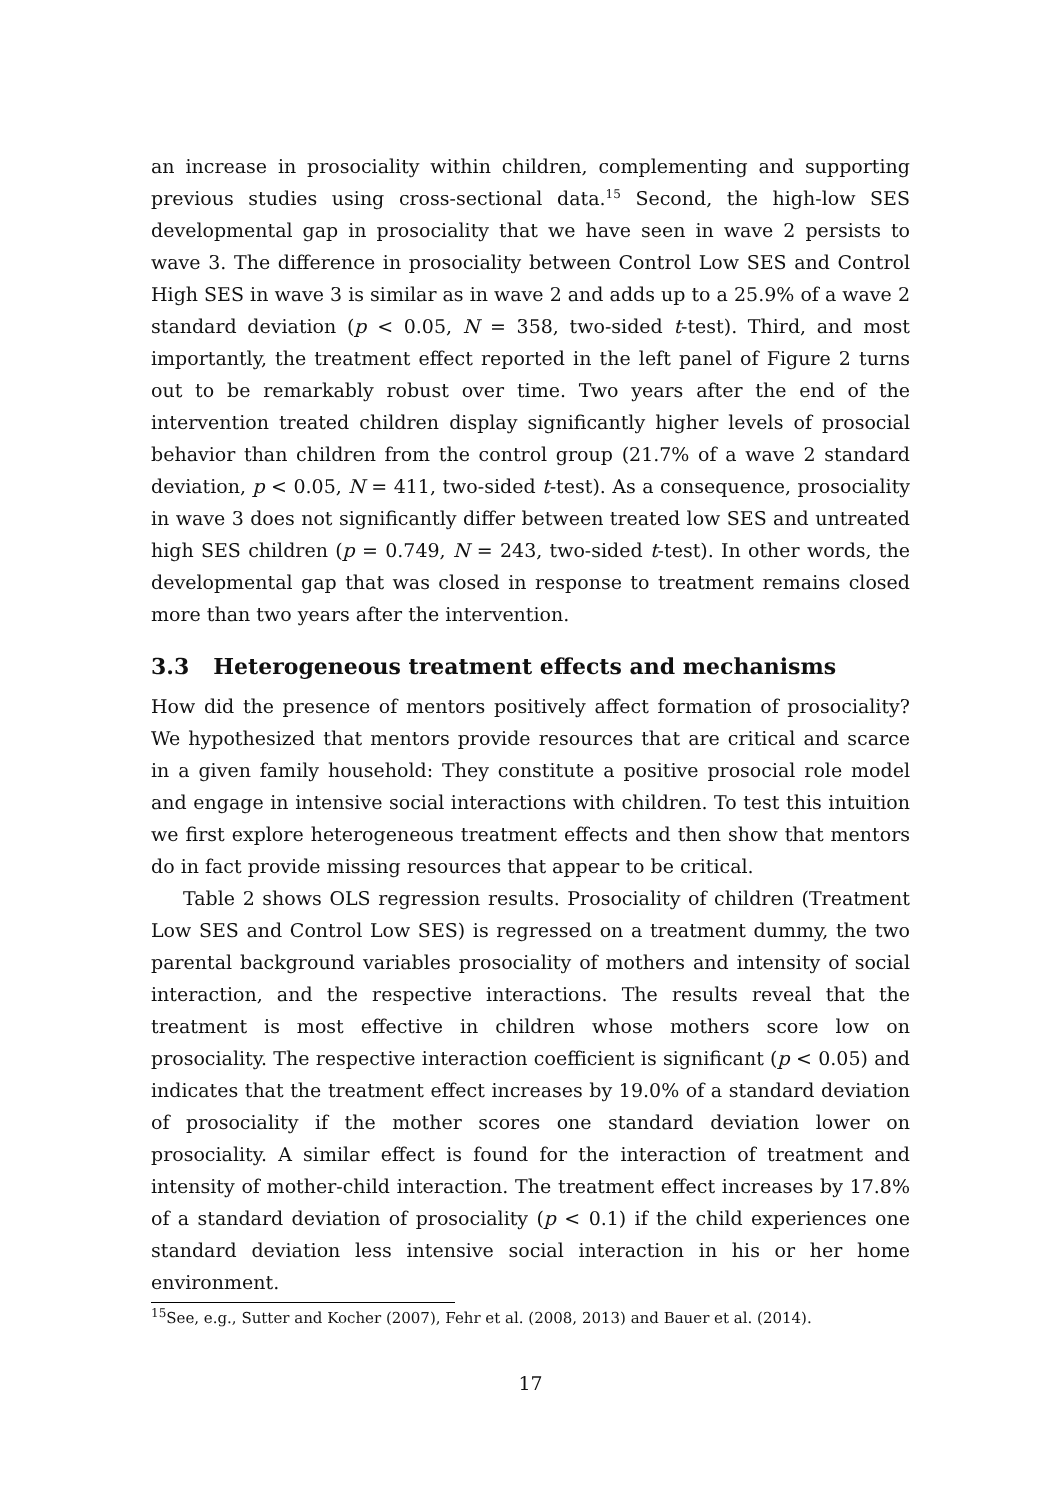an increase in prosociality within children, complementing and supporting previous studies using cross-sectional data.<sup>15</sup> Second, the high-low SES developmental gap in prosociality that we have seen in wave 2 persists to wave 3. The difference in prosociality between Control Low SES and Control High SES in wave 3 is similar as in wave 2 and adds up to a 25.9% of a wave 2 standard deviation (p < 0.05, N = 358, two-sided t-test). Third, and most importantly, the treatment effect reported in the left panel of Figure 2 turns out to be remarkably robust over time. Two years after the end of the intervention treated children display significantly higher levels of prosocial behavior than children from the control group (21.7% of a wave 2 standard deviation, p < 0.05, N = 411, two-sided t-test). As a consequence, prosociality in wave 3 does not significantly differ between treated low SES and untreated high SES children (p = 0.749, N = 243, two-sided t-test). In other words, the developmental gap that was closed in response to treatment remains closed more than two years after the intervention.
3.3 Heterogeneous treatment effects and mechanisms
How did the presence of mentors positively affect formation of prosociality? We hypothesized that mentors provide resources that are critical and scarce in a given family household: They constitute a positive prosocial role model and engage in intensive social interactions with children. To test this intuition we first explore heterogeneous treatment effects and then show that mentors do in fact provide missing resources that appear to be critical.
Table 2 shows OLS regression results. Prosociality of children (Treatment Low SES and Control Low SES) is regressed on a treatment dummy, the two parental background variables prosociality of mothers and intensity of social interaction, and the respective interactions. The results reveal that the treatment is most effective in children whose mothers score low on prosociality. The respective interaction coefficient is significant (p < 0.05) and indicates that the treatment effect increases by 19.0% of a standard deviation of prosociality if the mother scores one standard deviation lower on prosociality. A similar effect is found for the interaction of treatment and intensity of mother-child interaction. The treatment effect increases by 17.8% of a standard deviation of prosociality (p < 0.1) if the child experiences one standard deviation less intensive social interaction in his or her home environment.
<sup>15</sup> See, e.g., Sutter and Kocher (2007), Fehr et al. (2008, 2013) and Bauer et al. (2014).
17